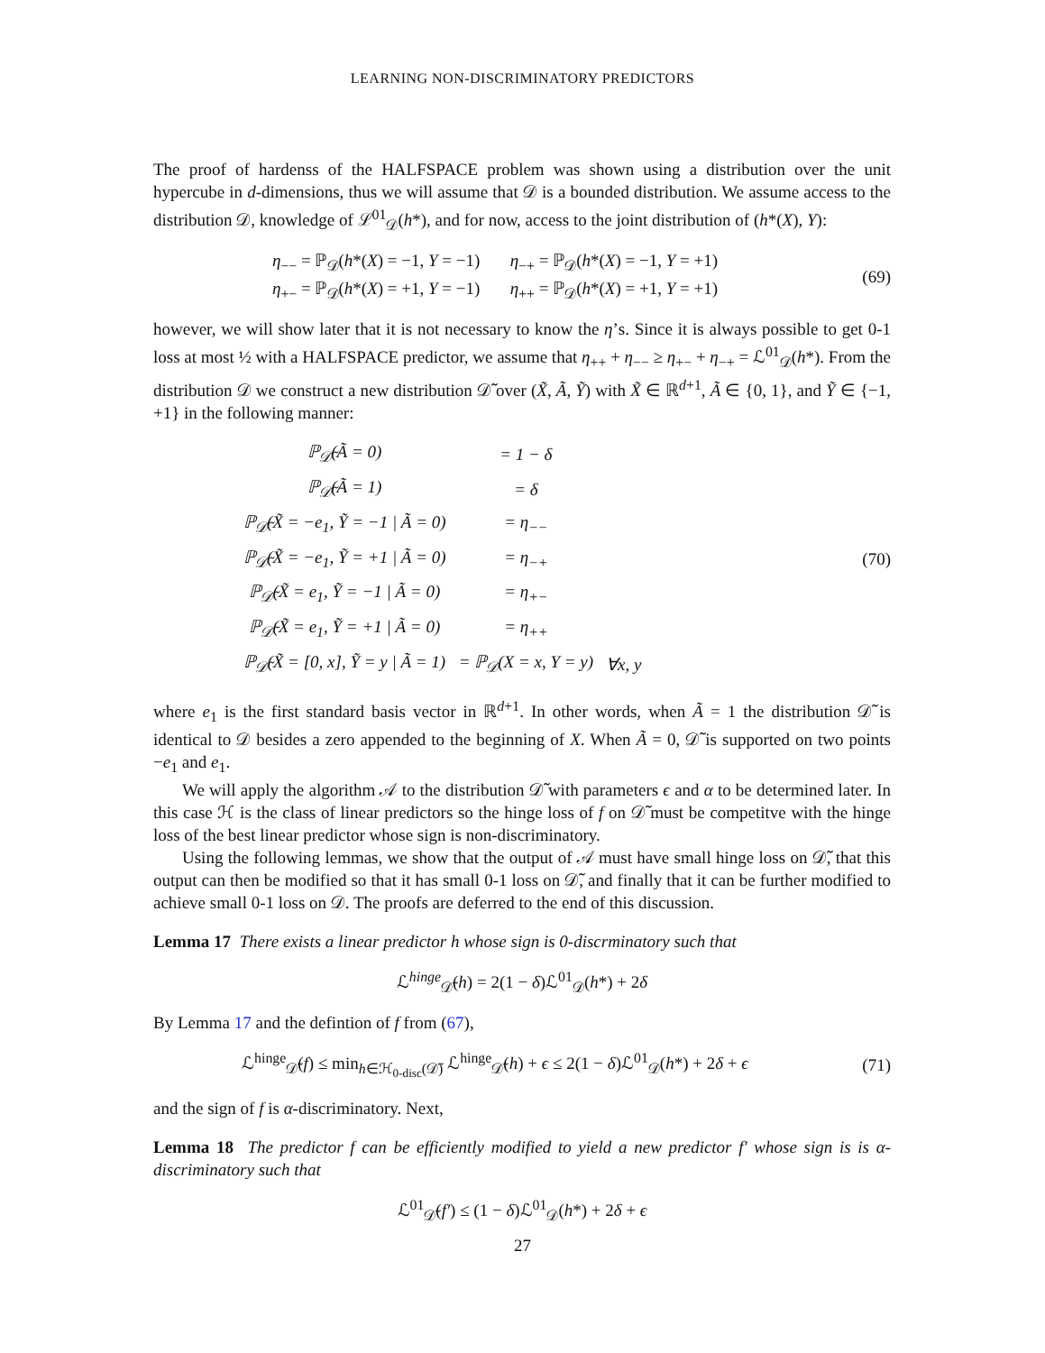LEARNING NON-DISCRIMINATORY PREDICTORS
The proof of hardenss of the HALFSPACE problem was shown using a distribution over the unit hypercube in d-dimensions, thus we will assume that 𝒟 is a bounded distribution. We assume access to the distribution 𝒟, knowledge of ℒ<sup>01</sup><sub>𝒟</sub>(h*), and for now, access to the joint distribution of (h*(X), Y):
η<sub>−−</sub> = ℙ<sub>𝒟</sub>(h*(X) = −1, Y = −1) η<sub>−+</sub> = ℙ<sub>𝒟</sub>(h*(X) = −1, Y = +1)
η<sub>+−</sub> = ℙ<sub>𝒟</sub>(h*(X) = +1, Y = −1) η<sub>++</sub> = ℙ<sub>𝒟</sub>(h*(X) = +1, Y = +1)
(69)
however, we will show later that it is not necessary to know the η’s. Since it is always possible to get 0-1 loss at most ½ with a HALFSPACE predictor, we assume that η<sub>++</sub> + η<sub>−−</sub> ≥ η<sub>+−</sub> + η<sub>−+</sub> = ℒ<sup>01</sup><sub>𝒟</sub>(h*). From the distribution 𝒟 we construct a new distribution 𝒟̃ over (X̃, Ã, Ỹ) with X̃ ∈ ℝ<sup>d+1</sup>, Ã ∈ {0, 1}, and Ỹ ∈ {−1, +1} in the following manner:
| ℙ<sub>𝒟̃</sub>(Ã = 0) | = 1 − δ | |
| ℙ<sub>𝒟̃</sub>(Ã = 1) | = δ | |
| ℙ<sub>𝒟̃</sub>(X̃ = −e<sub>1</sub>, Ỹ = −1 / Ã = 0) | = η<sub>−−</sub> | |
| ℙ<sub>𝒟̃</sub>(X̃ = −e<sub>1</sub>, Ỹ = +1 / Ã = 0) | = η<sub>−+</sub> | |
| ℙ<sub>𝒟̃</sub>(X̃ = e<sub>1</sub>, Ỹ = −1 / Ã = 0) | = η<sub>+−</sub> | |
| ℙ<sub>𝒟̃</sub>(X̃ = e<sub>1</sub>, Ỹ = +1 / Ã = 0) | = η<sub>++</sub> | |
| ℙ<sub>𝒟̃</sub>(X̃ = [0, x], Ỹ = y / Ã = 1) | = ℙ<sub>𝒟</sub>(X = x, Y = y) | ∀x, y |
(70)
where e<sub>1</sub> is the first standard basis vector in ℝ<sup>d+1</sup>. In other words, when Ã = 1 the distribution 𝒟̃ is identical to 𝒟 besides a zero appended to the beginning of X. When Ã = 0, 𝒟̃ is supported on two points −e<sub>1</sub> and e<sub>1</sub>.
We will apply the algorithm 𝒜 to the distribution 𝒟̃ with parameters ϵ and α to be determined later. In this case ℋ is the class of linear predictors so the hinge loss of f on 𝒟̃ must be competitve with the hinge loss of the best linear predictor whose sign is non-discriminatory.
Using the following lemmas, we show that the output of 𝒜 must have small hinge loss on 𝒟̃, that this output can then be modified so that it has small 0-1 loss on 𝒟̃, and finally that it can be further modified to achieve small 0-1 loss on 𝒟. The proofs are deferred to the end of this discussion.
Lemma 17 There exists a linear predictor h whose sign is 0-discrminatory such that
ℒ<sup>hinge</sup><sub>𝒟̃</sub>(h) = 2(1 − δ)ℒ<sup>01</sup><sub>𝒟</sub>(h*) + 2δ
By Lemma 17 and the defintion of f from (67),
ℒ<sup>hinge</sup><sub>𝒟̃</sub>(f) ≤ min<sub>h∈ℋ<sub>0-disc</sub>(𝒟̃)</sub> ℒ<sup>hinge</sup><sub>𝒟̃</sub>(h) + ϵ ≤ 2(1 − δ)ℒ<sup>01</sup><sub>𝒟</sub>(h*) + 2δ + ϵ
(71)
and the sign of f is α-discriminatory. Next,
Lemma 18 The predictor f can be efficiently modified to yield a new predictor f′ whose sign is is α-discriminatory such that
ℒ<sup>01</sup><sub>𝒟̃</sub>(f′) ≤ (1 − δ)ℒ<sup>01</sup><sub>𝒟</sub>(h*) + 2δ + ϵ
27